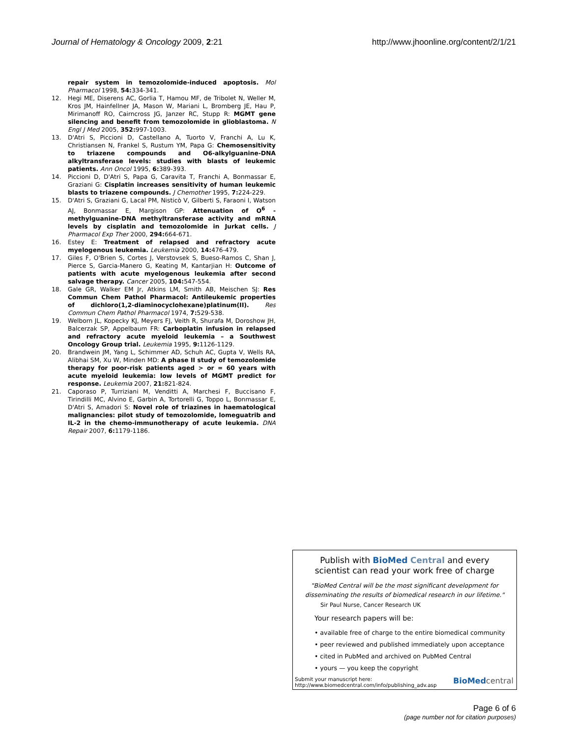Journal of Hematology & Oncology 2009, 2:21 http://www.jhoonline.org/content/2/1/21
repair system in temozolomide-induced apoptosis. Mol Pharmacol 1998, 54: 334-341.
12. Hegi ME, Diserens AC, Gorlia T, Hamou MF, de Tribolet N, Weller M, Kros JM, Hainfellner JA, Mason W, Mariani L, Bromberg JE, Hau P, Mirimanoff RO, Cairncross JG, Janzer RC, Stupp R: MGMT gene silencing and benefit from temozolomide in glioblastoma. N Engl J Med 2005, 352: 997-1003.
13. D'Atri S, Piccioni D, Castellano A, Tuorto V, Franchi A, Lu K, Christiansen N, Frankel S, Rustum YM, Papa G: Chemosensitivity to triazene compounds and O6-alkylguanine-DNA alkyltransferase levels: studies with blasts of leukemic patients. Ann Oncol 1995, 6: 389-393.
14. Piccioni D, D'Atri S, Papa G, Caravita T, Franchi A, Bonmassar E, Graziani G: Cisplatin increases sensitivity of human leukemic blasts to triazene compounds. J Chemother 1995, 7: 224-229.
15. D'Atri S, Graziani G, Lacal PM, Nisticò V, Gilberti S, Faraoni I, Watson AJ, Bonmassar E, Margison GP: Attenuation of O<sup>6</sup> -methylguanine-DNA methyltransferase activity and mRNA levels by cisplatin and temozolomide in Jurkat cells. J Pharmacol Exp Ther 2000, 294: 664-671.
16. Estey E: Treatment of relapsed and refractory acute myelogenous leukemia. Leukemia 2000, 14: 476-479.
17. Giles F, O'Brien S, Cortes J, Verstovsek S, Bueso-Ramos C, Shan J, Pierce S, Garcia-Manero G, Keating M, Kantarjian H: Outcome of patients with acute myelogenous leukemia after second salvage therapy. Cancer 2005, 104: 547-554.
18. Gale GR, Walker EM Jr, Atkins LM, Smith AB, Meischen SJ: Res Commun Chem Pathol Pharmacol: Antileukemic properties of dichloro(1,2-diaminocyclohexane)platinum(II). Res Commun Chem Pathol Pharmacol 1974, 7: 529-538.
19. Welborn JL, Kopecky KJ, Meyers FJ, Veith R, Shurafa M, Doroshow JH, Balcerzak SP, Appelbaum FR: Carboplatin infusion in relapsed and refractory acute myeloid leukemia – a Southwest Oncology Group trial. Leukemia 1995, 9: 1126-1129.
20. Brandwein JM, Yang L, Schimmer AD, Schuh AC, Gupta V, Wells RA, Alibhai SM, Xu W, Minden MD: A phase II study of temozolomide therapy for poor-risk patients aged > or = 60 years with acute myeloid leukemia: low levels of MGMT predict for response. Leukemia 2007, 21: 821-824.
21. Caporaso P, Turriziani M, Venditti A, Marchesi F, Buccisano F, Tirindilli MC, Alvino E, Garbin A, Tortorelli G, Toppo L, Bonmassar E, D'Atri S, Amadori S: Novel role of triazines in haematological malignancies: pilot study of temozolomide, lomeguatrib and IL-2 in the chemo-immunotherapy of acute leukemia. DNA Repair 2007, 6: 1179-1186.
Publish with BioMed Central and every
scientist can read your work free of charge
"BioMed Central will be the most significant development for disseminating the results of biomedical research in our lifetime."
Sir Paul Nurse, Cancer Research UK
Your research papers will be:
• available free of charge to the entire biomedical community
• peer reviewed and published immediately upon acceptance
• cited in PubMed and archived on PubMed Central
• yours — you keep the copyright
Submit your manuscript here:
http://www.biomedcentral.com/info/publishing_adv.asp BioMed central
Page 6 of 6
(page number not for citation purposes)